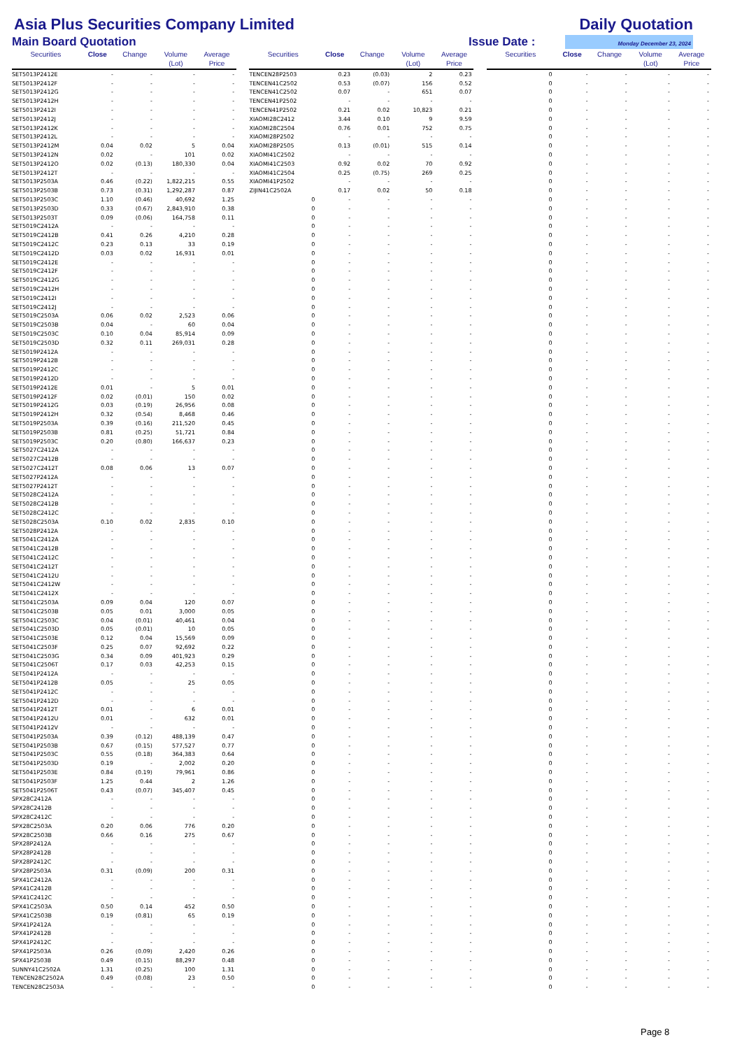Asia Plus Securities Company Limited
Daily Quotation
Main Board Quotation
Issue Date :
Monday December 23, 2024
| Securities | Close | Change | Volume (Lot) | Average Price | | Securities | Close | Change | Volume (Lot) | Average Price | | Securities | Close | Change | Volume (Lot) | Average Price |
| --- | --- | --- | --- | --- | --- | --- | --- | --- | --- | --- | --- | --- | --- | --- | --- | --- |
| SET5013P2412E | - | - | - | - | | TENCEN28P2503 | 0.23 | (0.03) | 2 | 0.23 | | 0 | - | - | - | - |
| SET5013P2412F | - | - | - | - | | TENCEN41C2502 | 0.53 | (0.07) | 156 | 0.52 | | 0 | - | - | - | - |
| SET5013P2412G | - | - | - | - | | TENCEN41C2502 | 0.07 | - | 651 | 0.07 | | 0 | - | - | - | - |
| SET5013P2412H | - | - | - | - | | TENCEN41P2502 | - | - | - | - | | 0 | - | - | - | - |
| SET5013P2412I | - | - | - | - | | TENCEN41P2502 | 0.21 | 0.02 | 10,823 | 0.21 | | 0 | - | - | - | - |
| SET5013P2412J | - | - | - | - | | XIAOMI28C2412 | 3.44 | 0.10 | 9 | 9.59 | | 0 | - | - | - | - |
| SET5013P2412K | - | - | - | - | | XIAOMI28C2504 | 0.76 | 0.01 | 752 | 0.75 | | 0 | - | - | - | - |
| SET5013P2412L | - | - | - | - | | XIAOMI28P2502 | - | - | - | - | | 0 | - | - | - | - |
| SET5013P2412M | 0.04 | 0.02 | 5 | 0.04 | | XIAOMI28P2505 | 0.13 | (0.01) | 515 | 0.14 | | 0 | - | - | - | - |
| SET5013P2412N | 0.02 | - | 101 | 0.02 | | XIAOMI41C2502 | - | - | - | - | | 0 | - | - | - | - |
| SET5013P2412O | 0.02 | (0.13) | 180,330 | 0.04 | | XIAOMI41C2503 | 0.92 | 0.02 | 70 | 0.92 | | 0 | - | - | - | - |
| SET5013P2412T | - | - | - | - | | XIAOMI41C2504 | 0.25 | (0.75) | 269 | 0.25 | | 0 | - | - | - | - |
| SET5013P2503A | 0.46 | (0.22) | 1,822,215 | 0.55 | | XIAOMI41P2502 | - | - | - | - | | 0 | - | - | - | - |
| SET5013P2503B | 0.73 | (0.31) | 1,292,287 | 0.87 | | ZIJIN41C2502A | 0.17 | 0.02 | 50 | 0.18 | | 0 | - | - | - | - |
| SET5013P2503C | 1.10 | (0.46) | 40,692 | 1.25 | | 0 | - | - | - | - | | 0 | - | - | - | - |
| SET5013P2503D | 0.33 | (0.67) | 2,843,910 | 0.38 | | 0 | - | - | - | - | | 0 | - | - | - | - |
| SET5013P2503T | 0.09 | (0.06) | 164,758 | 0.11 | | 0 | - | - | - | - | | 0 | - | - | - | - |
| SET5019C2412A | - | - | - | - | | 0 | - | - | - | - | | 0 | - | - | - | - |
| SET5019C2412B | 0.41 | 0.26 | 4,210 | 0.28 | | 0 | - | - | - | - | | 0 | - | - | - | - |
| SET5019C2412C | 0.23 | 0.13 | 33 | 0.19 | | 0 | - | - | - | - | | 0 | - | - | - | - |
| SET5019C2412D | 0.03 | 0.02 | 16,931 | 0.01 | | 0 | - | - | - | - | | 0 | - | - | - | - |
| SET5019C2412E | - | - | - | - | | 0 | - | - | - | - | | 0 | - | - | - | - |
| SET5019C2412F | - | - | - | - | | 0 | - | - | - | - | | 0 | - | - | - | - |
| SET5019C2412G | - | - | - | - | | 0 | - | - | - | - | | 0 | - | - | - | - |
| SET5019C2412H | - | - | - | - | | 0 | - | - | - | - | | 0 | - | - | - | - |
| SET5019C2412I | - | - | - | - | | 0 | - | - | - | - | | 0 | - | - | - | - |
| SET5019C2412J | - | - | - | - | | 0 | - | - | - | - | | 0 | - | - | - | - |
| SET5019C2503A | 0.06 | 0.02 | 2,523 | 0.06 | | 0 | - | - | - | - | | 0 | - | - | - | - |
| SET5019C2503B | 0.04 | - | 60 | 0.04 | | 0 | - | - | - | - | | 0 | - | - | - | - |
| SET5019C2503C | 0.10 | 0.04 | 85,914 | 0.09 | | 0 | - | - | - | - | | 0 | - | - | - | - |
| SET5019C2503D | 0.32 | 0.11 | 269,031 | 0.28 | | 0 | - | - | - | - | | 0 | - | - | - | - |
| SET5019P2412A | - | - | - | - | | 0 | - | - | - | - | | 0 | - | - | - | - |
| SET5019P2412B | - | - | - | - | | 0 | - | - | - | - | | 0 | - | - | - | - |
| SET5019P2412C | - | - | - | - | | 0 | - | - | - | - | | 0 | - | - | - | - |
| SET5019P2412D | - | - | - | - | | 0 | - | - | - | - | | 0 | - | - | - | - |
| SET5019P2412E | 0.01 | - | 5 | 0.01 | | 0 | - | - | - | - | | 0 | - | - | - | - |
| SET5019P2412F | 0.02 | (0.01) | 150 | 0.02 | | 0 | - | - | - | - | | 0 | - | - | - | - |
| SET5019P2412G | 0.03 | (0.19) | 26,956 | 0.08 | | 0 | - | - | - | - | | 0 | - | - | - | - |
| SET5019P2412H | 0.32 | (0.54) | 8,468 | 0.46 | | 0 | - | - | - | - | | 0 | - | - | - | - |
| SET5019P2503A | 0.39 | (0.16) | 211,520 | 0.45 | | 0 | - | - | - | - | | 0 | - | - | - | - |
| SET5019P2503B | 0.81 | (0.25) | 51,721 | 0.84 | | 0 | - | - | - | - | | 0 | - | - | - | - |
| SET5019P2503C | 0.20 | (0.80) | 166,637 | 0.23 | | 0 | - | - | - | - | | 0 | - | - | - | - |
| SET5027C2412A | - | - | - | - | | 0 | - | - | - | - | | 0 | - | - | - | - |
| SET5027C2412B | - | - | - | - | | 0 | - | - | - | - | | 0 | - | - | - | - |
| SET5027C2412T | 0.08 | 0.06 | 13 | 0.07 | | 0 | - | - | - | - | | 0 | - | - | - | - |
| SET5027P2412A | - | - | - | - | | 0 | - | - | - | - | | 0 | - | - | - | - |
| SET5027P2412T | - | - | - | - | | 0 | - | - | - | - | | 0 | - | - | - | - |
| SET5028C2412A | - | - | - | - | | 0 | - | - | - | - | | 0 | - | - | - | - |
| SET5028C2412B | - | - | - | - | | 0 | - | - | - | - | | 0 | - | - | - | - |
| SET5028C2412C | - | - | - | - | | 0 | - | - | - | - | | 0 | - | - | - | - |
| SET5028C2503A | 0.10 | 0.02 | 2,835 | 0.10 | | 0 | - | - | - | - | | 0 | - | - | - | - |
| SET5028P2412A | - | - | - | - | | 0 | - | - | - | - | | 0 | - | - | - | - |
| SET5041C2412A | - | - | - | - | | 0 | - | - | - | - | | 0 | - | - | - | - |
| SET5041C2412B | - | - | - | - | | 0 | - | - | - | - | | 0 | - | - | - | - |
| SET5041C2412C | - | - | - | - | | 0 | - | - | - | - | | 0 | - | - | - | - |
| SET5041C2412T | - | - | - | - | | 0 | - | - | - | - | | 0 | - | - | - | - |
| SET5041C2412U | - | - | - | - | | 0 | - | - | - | - | | 0 | - | - | - | - |
| SET5041C2412W | - | - | - | - | | 0 | - | - | - | - | | 0 | - | - | - | - |
| SET5041C2412X | - | - | - | - | | 0 | - | - | - | - | | 0 | - | - | - | - |
| SET5041C2503A | 0.09 | 0.04 | 120 | 0.07 | | 0 | - | - | - | - | | 0 | - | - | - | - |
| SET5041C2503B | 0.05 | 0.01 | 3,000 | 0.05 | | 0 | - | - | - | - | | 0 | - | - | - | - |
| SET5041C2503C | 0.04 | (0.01) | 40,461 | 0.04 | | 0 | - | - | - | - | | 0 | - | - | - | - |
| SET5041C2503D | 0.05 | (0.01) | 10 | 0.05 | | 0 | - | - | - | - | | 0 | - | - | - | - |
| SET5041C2503E | 0.12 | 0.04 | 15,569 | 0.09 | | 0 | - | - | - | - | | 0 | - | - | - | - |
| SET5041C2503F | 0.25 | 0.07 | 92,692 | 0.22 | | 0 | - | - | - | - | | 0 | - | - | - | - |
| SET5041C2503G | 0.34 | 0.09 | 401,923 | 0.29 | | 0 | - | - | - | - | | 0 | - | - | - | - |
| SET5041C2506T | 0.17 | 0.03 | 42,253 | 0.15 | | 0 | - | - | - | - | | 0 | - | - | - | - |
| SET5041P2412A | - | - | - | - | | 0 | - | - | - | - | | 0 | - | - | - | - |
| SET5041P2412B | 0.05 | - | 25 | 0.05 | | 0 | - | - | - | - | | 0 | - | - | - | - |
| SET5041P2412C | - | - | - | - | | 0 | - | - | - | - | | 0 | - | - | - | - |
| SET5041P2412D | - | - | - | - | | 0 | - | - | - | - | | 0 | - | - | - | - |
| SET5041P2412T | 0.01 | - | 6 | 0.01 | | 0 | - | - | - | - | | 0 | - | - | - | - |
| SET5041P2412U | 0.01 | - | 632 | 0.01 | | 0 | - | - | - | - | | 0 | - | - | - | - |
| SET5041P2412V | - | - | - | - | | 0 | - | - | - | - | | 0 | - | - | - | - |
| SET5041P2503A | 0.39 | (0.12) | 488,139 | 0.47 | | 0 | - | - | - | - | | 0 | - | - | - | - |
| SET5041P2503B | 0.67 | (0.15) | 577,527 | 0.77 | | 0 | - | - | - | - | | 0 | - | - | - | - |
| SET5041P2503C | 0.55 | (0.18) | 364,383 | 0.64 | | 0 | - | - | - | - | | 0 | - | - | - | - |
| SET5041P2503D | 0.19 | - | 2,002 | 0.20 | | 0 | - | - | - | - | | 0 | - | - | - | - |
| SET5041P2503E | 0.84 | (0.19) | 79,961 | 0.86 | | 0 | - | - | - | - | | 0 | - | - | - | - |
| SET5041P2503F | 1.25 | 0.44 | 2 | 1.26 | | 0 | - | - | - | - | | 0 | - | - | - | - |
| SET5041P2506T | 0.43 | (0.07) | 345,407 | 0.45 | | 0 | - | - | - | - | | 0 | - | - | - | - |
| SPX28C2412A | - | - | - | - | | 0 | - | - | - | - | | 0 | - | - | - | - |
| SPX28C2412B | - | - | - | - | | 0 | - | - | - | - | | 0 | - | - | - | - |
| SPX28C2412C | - | - | - | - | | 0 | - | - | - | - | | 0 | - | - | - | - |
| SPX28C2503A | 0.20 | 0.06 | 776 | 0.20 | | 0 | - | - | - | - | | 0 | - | - | - | - |
| SPX28C2503B | 0.66 | 0.16 | 275 | 0.67 | | 0 | - | - | - | - | | 0 | - | - | - | - |
| SPX28P2412A | - | - | - | - | | 0 | - | - | - | - | | 0 | - | - | - | - |
| SPX28P2412B | - | - | - | - | | 0 | - | - | - | - | | 0 | - | - | - | - |
| SPX28P2412C | - | - | - | - | | 0 | - | - | - | - | | 0 | - | - | - | - |
| SPX28P2503A | 0.31 | (0.09) | 200 | 0.31 | | 0 | - | - | - | - | | 0 | - | - | - | - |
| SPX41C2412A | - | - | - | - | | 0 | - | - | - | - | | 0 | - | - | - | - |
| SPX41C2412B | - | - | - | - | | 0 | - | - | - | - | | 0 | - | - | - | - |
| SPX41C2412C | - | - | - | - | | 0 | - | - | - | - | | 0 | - | - | - | - |
| SPX41C2503A | 0.50 | 0.14 | 452 | 0.50 | | 0 | - | - | - | - | | 0 | - | - | - | - |
| SPX41C2503B | 0.19 | (0.81) | 65 | 0.19 | | 0 | - | - | - | - | | 0 | - | - | - | - |
| SPX41P2412A | - | - | - | - | | 0 | - | - | - | - | | 0 | - | - | - | - |
| SPX41P2412B | - | - | - | - | | 0 | - | - | - | - | | 0 | - | - | - | - |
| SPX41P2412C | - | - | - | - | | 0 | - | - | - | - | | 0 | - | - | - | - |
| SPX41P2503A | 0.26 | (0.09) | 2,420 | 0.26 | | 0 | - | - | - | - | | 0 | - | - | - | - |
| SPX41P2503B | 0.49 | (0.15) | 88,297 | 0.48 | | 0 | - | - | - | - | | 0 | - | - | - | - |
| SUNNY41C2502A | 1.31 | (0.25) | 100 | 1.31 | | 0 | - | - | - | - | | 0 | - | - | - | - |
| TENCEN28C2502A | 0.49 | (0.08) | 23 | 0.50 | | 0 | - | - | - | - | | 0 | - | - | - | - |
| TENCEN28C2503A | - | - | - | - | | 0 | - | - | - | - | | 0 | - | - | - | - |
Page 8